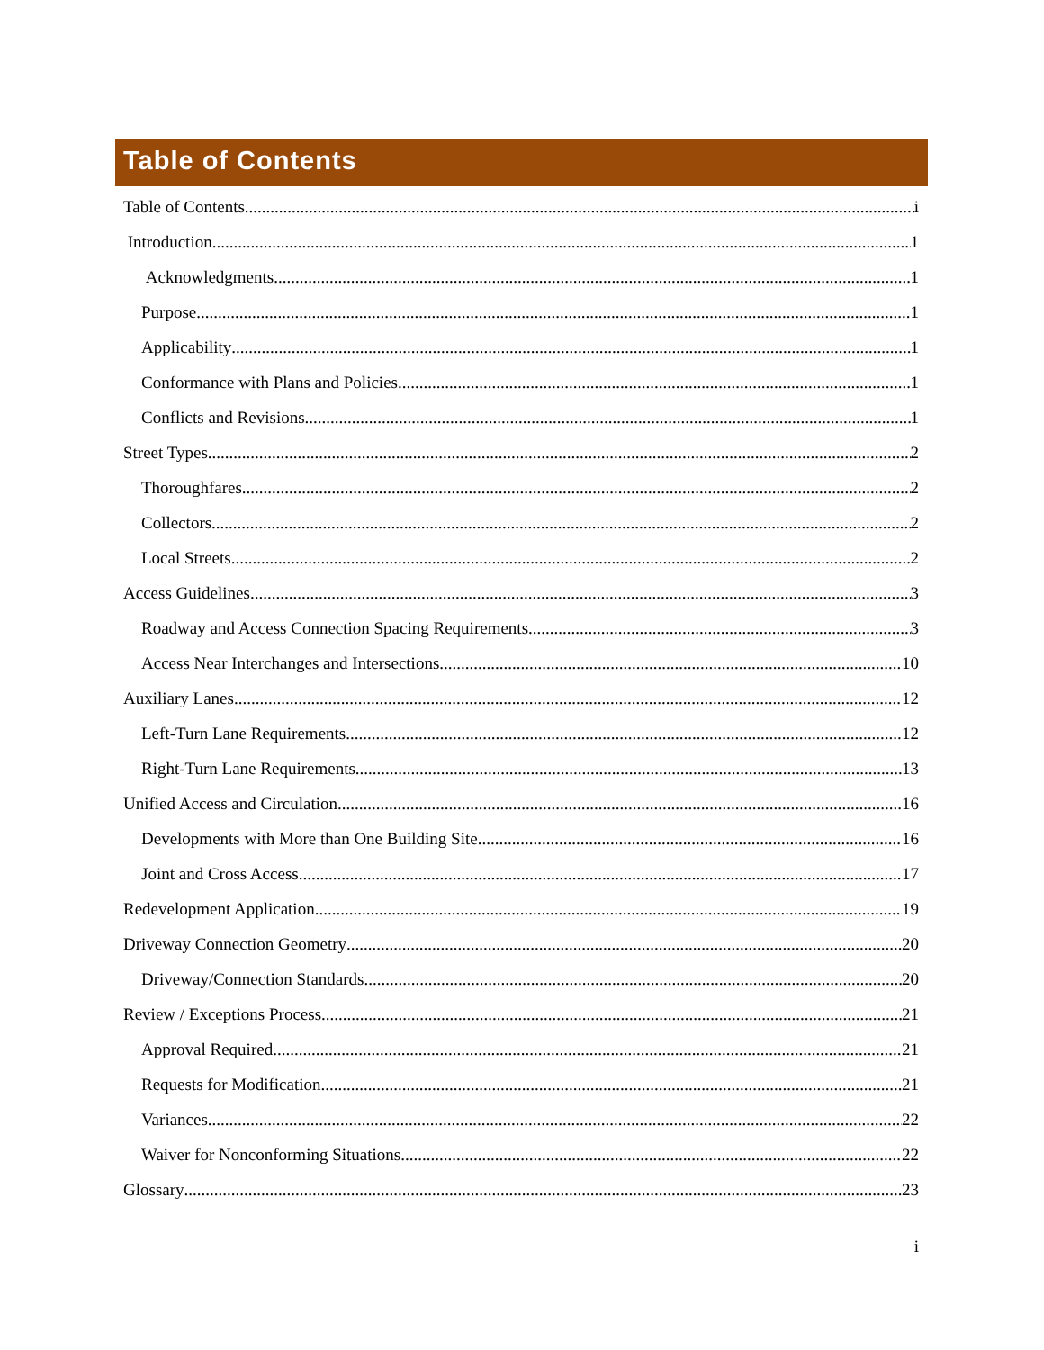Table of Contents
Table of Contents i
Introduction 1
Acknowledgments 1
Purpose 1
Applicability 1
Conformance with Plans and Policies 1
Conflicts and Revisions 1
Street Types 2
Thoroughfares 2
Collectors 2
Local Streets 2
Access Guidelines 3
Roadway and Access Connection Spacing Requirements 3
Access Near Interchanges and Intersections 10
Auxiliary Lanes 12
Left-Turn Lane Requirements 12
Right-Turn Lane Requirements 13
Unified Access and Circulation 16
Developments with More than One Building Site 16
Joint and Cross Access 17
Redevelopment Application 19
Driveway Connection Geometry 20
Driveway/Connection Standards 20
Review / Exceptions Process 21
Approval Required 21
Requests for Modification 21
Variances 22
Waiver for Nonconforming Situations 22
Glossary 23
i